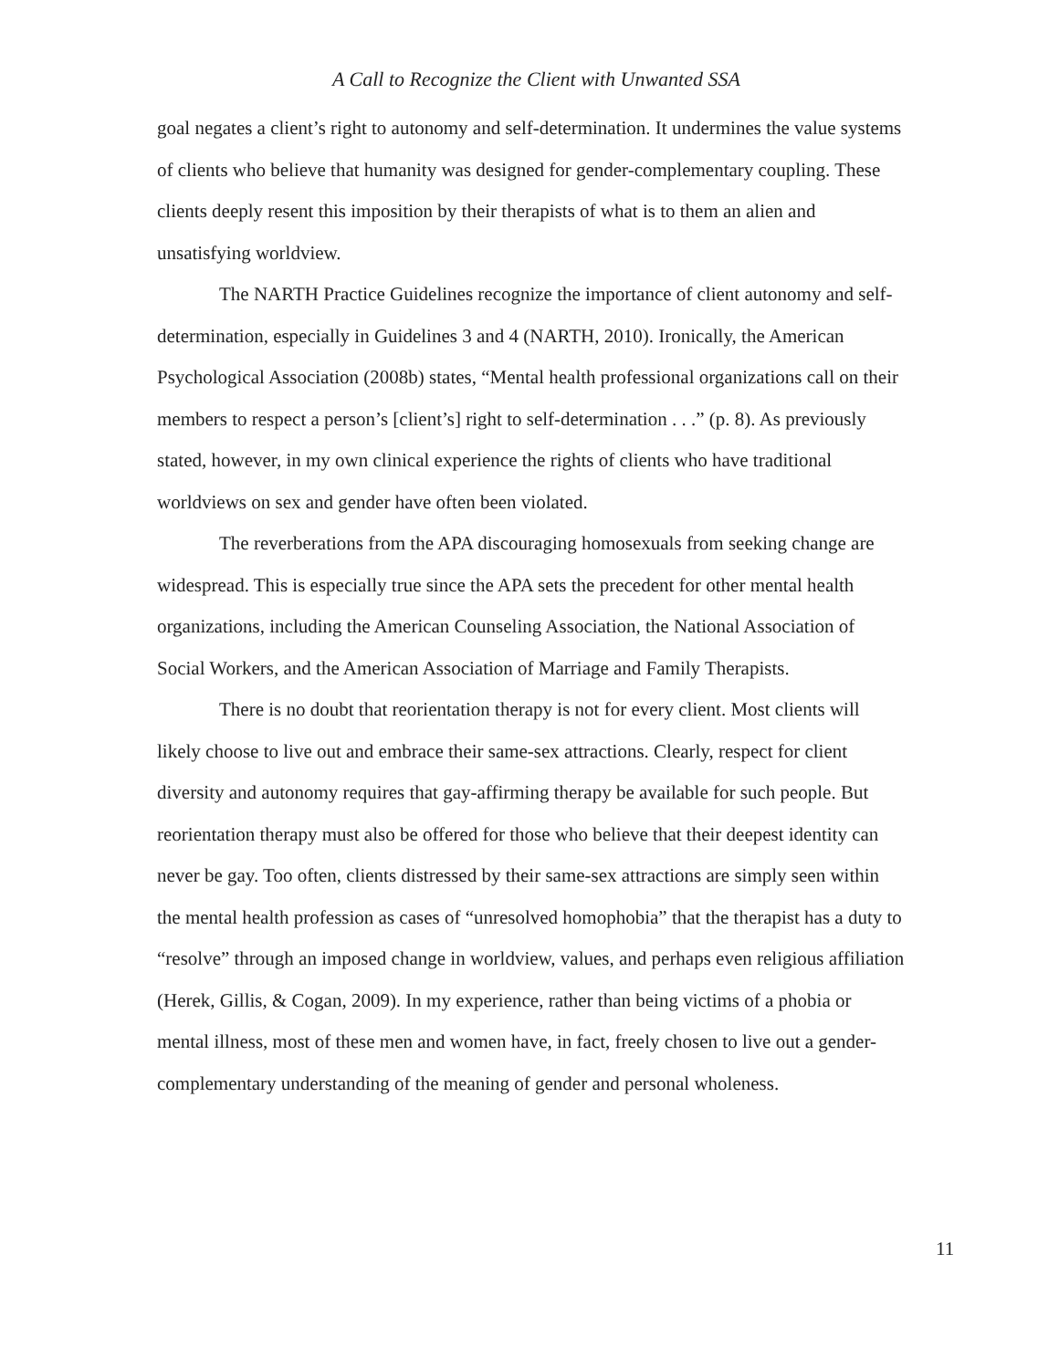A Call to Recognize the Client with Unwanted SSA
goal negates a client’s right to autonomy and self-determination. It undermines the value systems of clients who believe that humanity was designed for gender-complementary coupling. These clients deeply resent this imposition by their therapists of what is to them an alien and unsatisfying worldview.
The NARTH Practice Guidelines recognize the importance of client autonomy and self-determination, especially in Guidelines 3 and 4 (NARTH, 2010). Ironically, the American Psychological Association (2008b) states, “Mental health professional organizations call on their members to respect a person’s [client’s] right to self-determination . . .” (p. 8). As previously stated, however, in my own clinical experience the rights of clients who have traditional worldviews on sex and gender have often been violated.
The reverberations from the APA discouraging homosexuals from seeking change are widespread. This is especially true since the APA sets the precedent for other mental health organizations, including the American Counseling Association, the National Association of Social Workers, and the American Association of Marriage and Family Therapists.
There is no doubt that reorientation therapy is not for every client. Most clients will likely choose to live out and embrace their same-sex attractions. Clearly, respect for client diversity and autonomy requires that gay-affirming therapy be available for such people. But reorientation therapy must also be offered for those who believe that their deepest identity can never be gay. Too often, clients distressed by their same-sex attractions are simply seen within the mental health profession as cases of “unresolved homophobia” that the therapist has a duty to “resolve” through an imposed change in worldview, values, and perhaps even religious affiliation (Herek, Gillis, & Cogan, 2009). In my experience, rather than being victims of a phobia or mental illness, most of these men and women have, in fact, freely chosen to live out a gender-complementary understanding of the meaning of gender and personal wholeness.
11